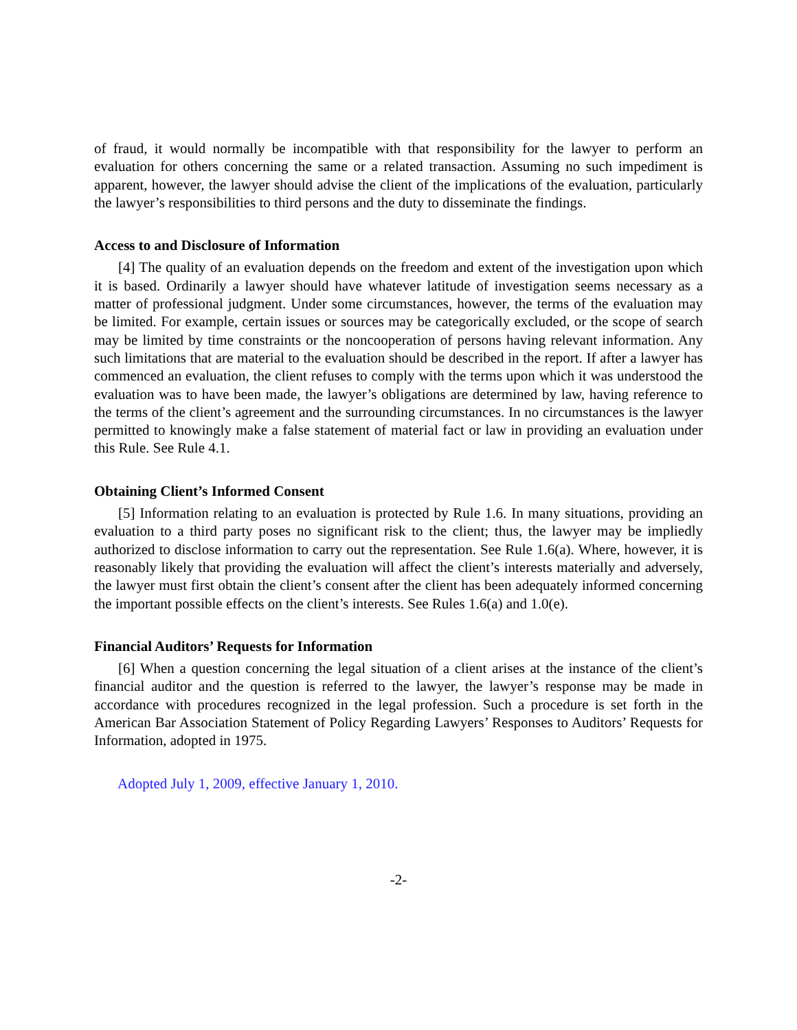of fraud, it would normally be incompatible with that responsibility for the lawyer to perform an evaluation for others concerning the same or a related transaction. Assuming no such impediment is apparent, however, the lawyer should advise the client of the implications of the evaluation, particularly the lawyer’s responsibilities to third persons and the duty to disseminate the findings.
Access to and Disclosure of Information
[4] The quality of an evaluation depends on the freedom and extent of the investigation upon which it is based. Ordinarily a lawyer should have whatever latitude of investigation seems necessary as a matter of professional judgment. Under some circumstances, however, the terms of the evaluation may be limited. For example, certain issues or sources may be categorically excluded, or the scope of search may be limited by time constraints or the noncooperation of persons having relevant information. Any such limitations that are material to the evaluation should be described in the report. If after a lawyer has commenced an evaluation, the client refuses to comply with the terms upon which it was understood the evaluation was to have been made, the lawyer’s obligations are determined by law, having reference to the terms of the client’s agreement and the surrounding circumstances. In no circumstances is the lawyer permitted to knowingly make a false statement of material fact or law in providing an evaluation under this Rule. See Rule 4.1.
Obtaining Client’s Informed Consent
[5] Information relating to an evaluation is protected by Rule 1.6. In many situations, providing an evaluation to a third party poses no significant risk to the client; thus, the lawyer may be impliedly authorized to disclose information to carry out the representation. See Rule 1.6(a). Where, however, it is reasonably likely that providing the evaluation will affect the client’s interests materially and adversely, the lawyer must first obtain the client’s consent after the client has been adequately informed concerning the important possible effects on the client’s interests. See Rules 1.6(a) and 1.0(e).
Financial Auditors’ Requests for Information
[6] When a question concerning the legal situation of a client arises at the instance of the client’s financial auditor and the question is referred to the lawyer, the lawyer’s response may be made in accordance with procedures recognized in the legal profession. Such a procedure is set forth in the American Bar Association Statement of Policy Regarding Lawyers’ Responses to Auditors’ Requests for Information, adopted in 1975.
Adopted July 1, 2009, effective January 1, 2010.
-2-